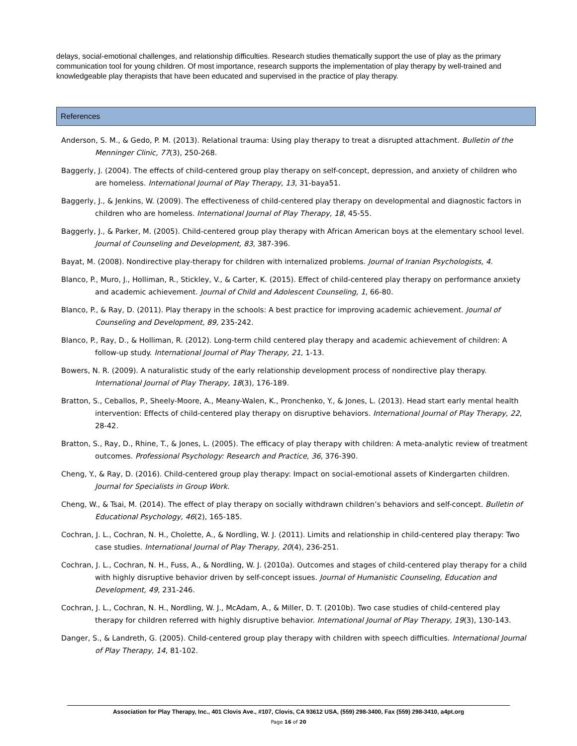delays, social-emotional challenges, and relationship difficulties. Research studies thematically support the use of play as the primary communication tool for young children. Of most importance, research supports the implementation of play therapy by well-trained and knowledgeable play therapists that have been educated and supervised in the practice of play therapy.
References
Anderson, S. M., & Gedo, P. M. (2013). Relational trauma: Using play therapy to treat a disrupted attachment. Bulletin of the Menninger Clinic, 77(3), 250-268.
Baggerly, J. (2004). The effects of child-centered group play therapy on self-concept, depression, and anxiety of children who are homeless. International Journal of Play Therapy, 13, 31-baya51.
Baggerly, J., & Jenkins, W. (2009). The effectiveness of child-centered play therapy on developmental and diagnostic factors in children who are homeless. International Journal of Play Therapy, 18, 45-55.
Baggerly, J., & Parker, M. (2005). Child-centered group play therapy with African American boys at the elementary school level. Journal of Counseling and Development, 83, 387-396.
Bayat, M. (2008). Nondirective play-therapy for children with internalized problems. Journal of Iranian Psychologists, 4.
Blanco, P., Muro, J., Holliman, R., Stickley, V., & Carter, K. (2015). Effect of child-centered play therapy on performance anxiety and academic achievement. Journal of Child and Adolescent Counseling, 1, 66-80.
Blanco, P., & Ray, D. (2011). Play therapy in the schools: A best practice for improving academic achievement. Journal of Counseling and Development, 89, 235-242.
Blanco, P., Ray, D., & Holliman, R. (2012). Long-term child centered play therapy and academic achievement of children: A follow-up study. International Journal of Play Therapy, 21, 1-13.
Bowers, N. R. (2009). A naturalistic study of the early relationship development process of nondirective play therapy. International Journal of Play Therapy, 18(3), 176-189.
Bratton, S., Ceballos, P., Sheely-Moore, A., Meany-Walen, K., Pronchenko, Y., & Jones, L. (2013). Head start early mental health intervention: Effects of child-centered play therapy on disruptive behaviors. International Journal of Play Therapy, 22, 28-42.
Bratton, S., Ray, D., Rhine, T., & Jones, L. (2005). The efficacy of play therapy with children: A meta-analytic review of treatment outcomes. Professional Psychology: Research and Practice, 36, 376-390.
Cheng, Y., & Ray, D. (2016). Child-centered group play therapy: Impact on social-emotional assets of Kindergarten children. Journal for Specialists in Group Work.
Cheng, W., & Tsai, M. (2014). The effect of play therapy on socially withdrawn children’s behaviors and self-concept. Bulletin of Educational Psychology, 46(2), 165-185.
Cochran, J. L., Cochran, N. H., Cholette, A., & Nordling, W. J. (2011). Limits and relationship in child-centered play therapy: Two case studies. International Journal of Play Therapy, 20(4), 236-251.
Cochran, J. L., Cochran, N. H., Fuss, A., & Nordling, W. J. (2010a). Outcomes and stages of child-centered play therapy for a child with highly disruptive behavior driven by self-concept issues. Journal of Humanistic Counseling, Education and Development, 49, 231-246.
Cochran, J. L., Cochran, N. H., Nordling, W. J., McAdam, A., & Miller, D. T. (2010b). Two case studies of child-centered play therapy for children referred with highly disruptive behavior. International Journal of Play Therapy, 19(3), 130-143.
Danger, S., & Landreth, G. (2005). Child-centered group play therapy with children with speech difficulties. International Journal of Play Therapy, 14, 81-102.
Association for Play Therapy, Inc., 401 Clovis Ave., #107, Clovis, CA 93612 USA, (559) 298-3400, Fax (559) 298-3410, a4pt.org
Page 16 of 20